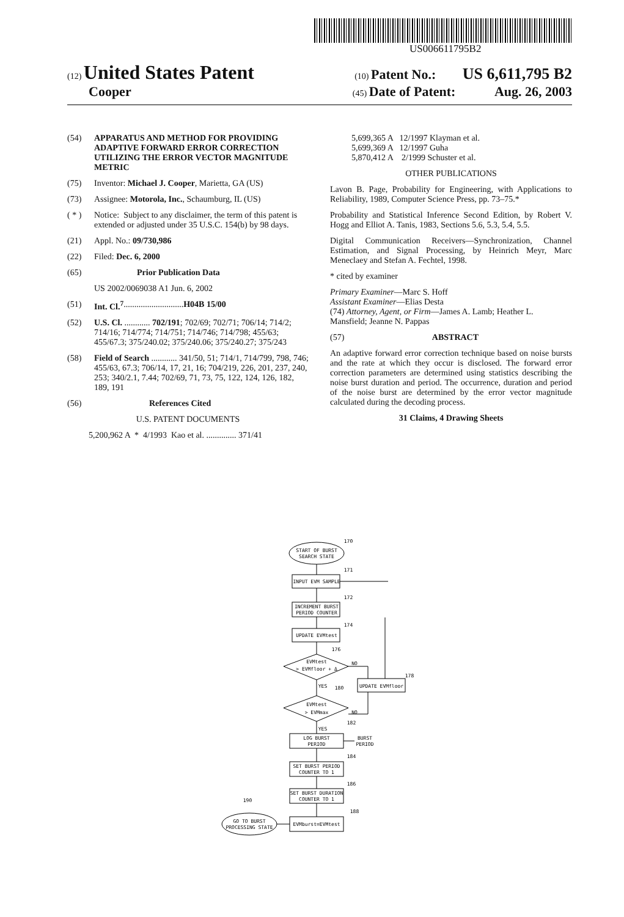US006611795B2
(12) United States Patent (10) Patent No.: US 6,611,795 B2
Cooper (45) Date of Patent: Aug. 26, 2003
(54) APPARATUS AND METHOD FOR PROVIDING ADAPTIVE FORWARD ERROR CORRECTION UTILIZING THE ERROR VECTOR MAGNITUDE METRIC
(75) Inventor: Michael J. Cooper, Marietta, GA (US)
(73) Assignee: Motorola, Inc., Schaumburg, IL (US)
( * ) Notice: Subject to any disclaimer, the term of this patent is extended or adjusted under 35 U.S.C. 154(b) by 98 days.
(21) Appl. No.: 09/730,986
(22) Filed: Dec. 6, 2000
(65) Prior Publication Data
US 2002/0069038 A1 Jun. 6, 2002
(51) Int. Cl.<sup>7</sup> ............................ H04B 15/00
(52) U.S. Cl. ............ 702/191; 702/69; 702/71; 706/14; 714/2; 714/16; 714/774; 714/751; 714/746; 714/798; 455/63; 455/67.3; 375/240.02; 375/240.06; 375/240.27; 375/243
(58) Field of Search ............ 341/50, 51; 714/1, 714/799, 798, 746; 455/63, 67.3; 706/14, 17, 21, 16; 704/219, 226, 201, 237, 240, 253; 340/2.1, 7.44; 702/69, 71, 73, 75, 122, 124, 126, 182, 189, 191
(56) References Cited
U.S. PATENT DOCUMENTS
5,200,962 A * 4/1993 Kao et al. .............. 371/41
5,699,365 A 12/1997 Klayman et al.
5,699,369 A 12/1997 Guha
5,870,412 A 2/1999 Schuster et al.
OTHER PUBLICATIONS
Lavon B. Page, Probability for Engineering, with Applications to Reliability, 1989, Computer Science Press, pp. 73–75.*
Probability and Statistical Inference Second Edition, by Robert V. Hogg and Elliot A. Tanis, 1983, Sections 5.6, 5.3, 5.4, 5.5.
Digital Communication Receivers—Synchronization, Channel Estimation, and Signal Processing, by Heinrich Meyr, Marc Meneclaey and Stefan A. Fechtel, 1998.
* cited by examiner
Primary Examiner—Marc S. Hoff
Assistant Examiner—Elias Desta
(74) Attorney, Agent, or Firm—James A. Lamb; Heather L. Mansfield; Jeanne N. Pappas
(57) ABSTRACT
An adaptive forward error correction technique based on noise bursts and the rate at which they occur is disclosed. The forward error correction parameters are determined using statistics describing the noise burst duration and period. The occurrence, duration and period of the noise burst are determined by the error vector magnitude calculated during the decoding process.
31 Claims, 4 Drawing Sheets
START OF BURST
SEARCH STATE
INPUT EVM SAMPLE
INCREMENT BURST
PERIOD COUNTER
UPDATE EVMtest
EVMtest
> EVMfloor + Δ
UPDATE EVMfloor
EVMtest
> EVMmax
LOG BURST
PERIOD
BURST
PERIOD
SET BURST PERIOD
COUNTER TO 1
SET BURST DURATION
COUNTER TO 1
EVMburst=EVMtest
GO TO BURST
PROCESSING STATE
NO
NO
YES
YES
170
171
172
174
176
178
180
182
184
186
188
190